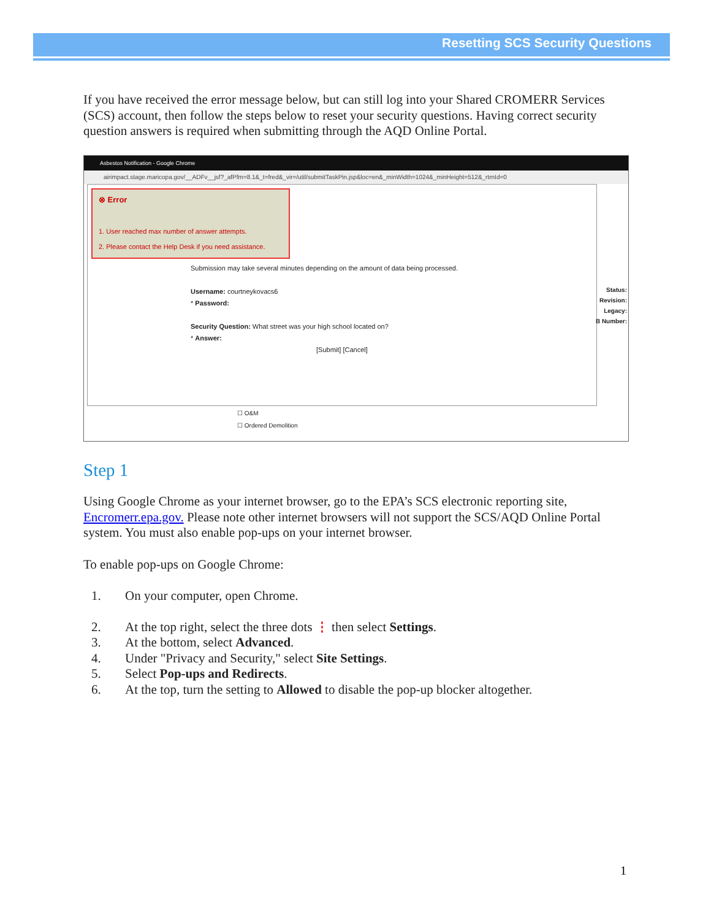Resetting SCS Security Questions
If you have received the error message below, but can still log into your Shared CROMERR Services (SCS) account, then follow the steps below to reset your security questions. Having correct security question answers is required when submitting through the AQD Online Portal.
Asbestos Notification - Google Chrome
airimpact.stage.maricopa.gov/__ADFv__jsf?_afPfm=8.1&_t=fred&_vir=/util/submitTaskPin.jsp&loc=en&_minWidth=1024&_minHeight=512&_rtrnId=0
⊗ Error
1. User reached max number of answer attempts.
2. Please contact the Help Desk if you need assistance.
Submission may take several minutes depending on the amount of data being processed.
Username: courtneykovacs6
* Password:
Security Question: What street was your high school located on?
* Answer:
[Submit] [Cancel]
Status:
Revision:
Legacy:
B Number:
☐ O&M
☐ Ordered Demolition
Step 1
Using Google Chrome as your internet browser, go to the EPA’s SCS electronic reporting site, Encromerr.epa.gov. Please note other internet browsers will not support the SCS/AQD Online Portal system. You must also enable pop-ups on your internet browser.
To enable pop-ups on Google Chrome:
1. On your computer, open Chrome.
2. At the top right, select the three dots ⋮ then select Settings.
3. At the bottom, select Advanced.
4. Under "Privacy and Security," select Site Settings.
5. Select Pop-ups and Redirects.
6. At the top, turn the setting to Allowed to disable the pop-up blocker altogether.
1